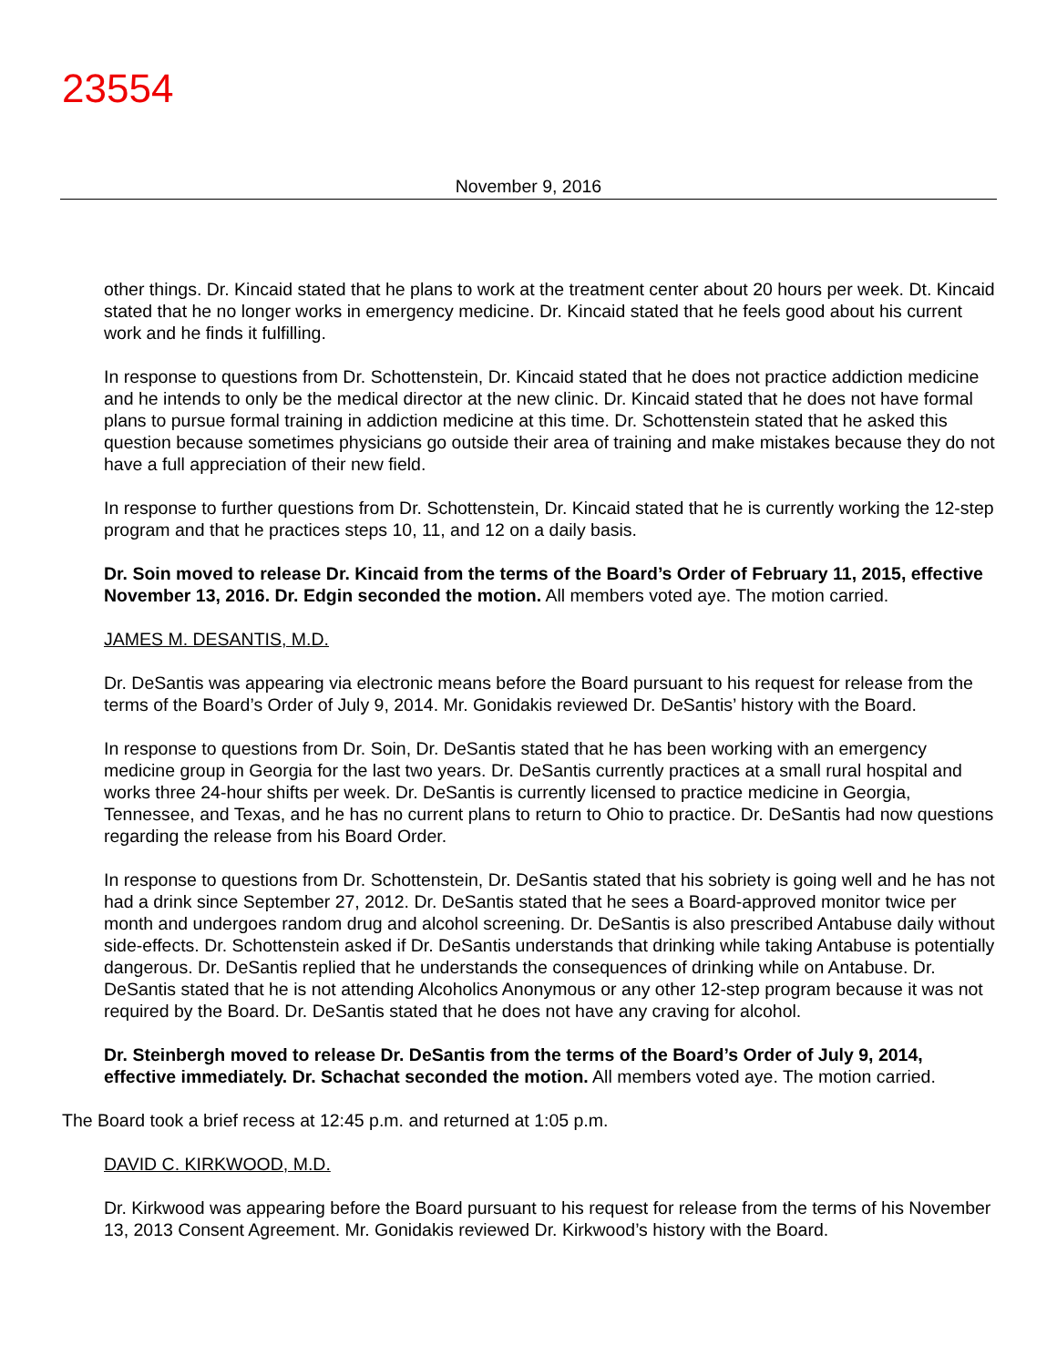23554
November 9, 2016
other things. Dr. Kincaid stated that he plans to work at the treatment center about 20 hours per week. Dt. Kincaid stated that he no longer works in emergency medicine. Dr. Kincaid stated that he feels good about his current work and he finds it fulfilling.
In response to questions from Dr. Schottenstein, Dr. Kincaid stated that he does not practice addiction medicine and he intends to only be the medical director at the new clinic. Dr. Kincaid stated that he does not have formal plans to pursue formal training in addiction medicine at this time. Dr. Schottenstein stated that he asked this question because sometimes physicians go outside their area of training and make mistakes because they do not have a full appreciation of their new field.
In response to further questions from Dr. Schottenstein, Dr. Kincaid stated that he is currently working the 12-step program and that he practices steps 10, 11, and 12 on a daily basis.
Dr. Soin moved to release Dr. Kincaid from the terms of the Board’s Order of February 11, 2015, effective November 13, 2016. Dr. Edgin seconded the motion. All members voted aye. The motion carried.
JAMES M. DESANTIS, M.D.
Dr. DeSantis was appearing via electronic means before the Board pursuant to his request for release from the terms of the Board’s Order of July 9, 2014. Mr. Gonidakis reviewed Dr. DeSantis’ history with the Board.
In response to questions from Dr. Soin, Dr. DeSantis stated that he has been working with an emergency medicine group in Georgia for the last two years. Dr. DeSantis currently practices at a small rural hospital and works three 24-hour shifts per week. Dr. DeSantis is currently licensed to practice medicine in Georgia, Tennessee, and Texas, and he has no current plans to return to Ohio to practice. Dr. DeSantis had now questions regarding the release from his Board Order.
In response to questions from Dr. Schottenstein, Dr. DeSantis stated that his sobriety is going well and he has not had a drink since September 27, 2012. Dr. DeSantis stated that he sees a Board-approved monitor twice per month and undergoes random drug and alcohol screening. Dr. DeSantis is also prescribed Antabuse daily without side-effects. Dr. Schottenstein asked if Dr. DeSantis understands that drinking while taking Antabuse is potentially dangerous. Dr. DeSantis replied that he understands the consequences of drinking while on Antabuse. Dr. DeSantis stated that he is not attending Alcoholics Anonymous or any other 12-step program because it was not required by the Board. Dr. DeSantis stated that he does not have any craving for alcohol.
Dr. Steinbergh moved to release Dr. DeSantis from the terms of the Board’s Order of July 9, 2014, effective immediately. Dr. Schachat seconded the motion. All members voted aye. The motion carried.
The Board took a brief recess at 12:45 p.m. and returned at 1:05 p.m.
DAVID C. KIRKWOOD, M.D.
Dr. Kirkwood was appearing before the Board pursuant to his request for release from the terms of his November 13, 2013 Consent Agreement. Mr. Gonidakis reviewed Dr. Kirkwood’s history with the Board.